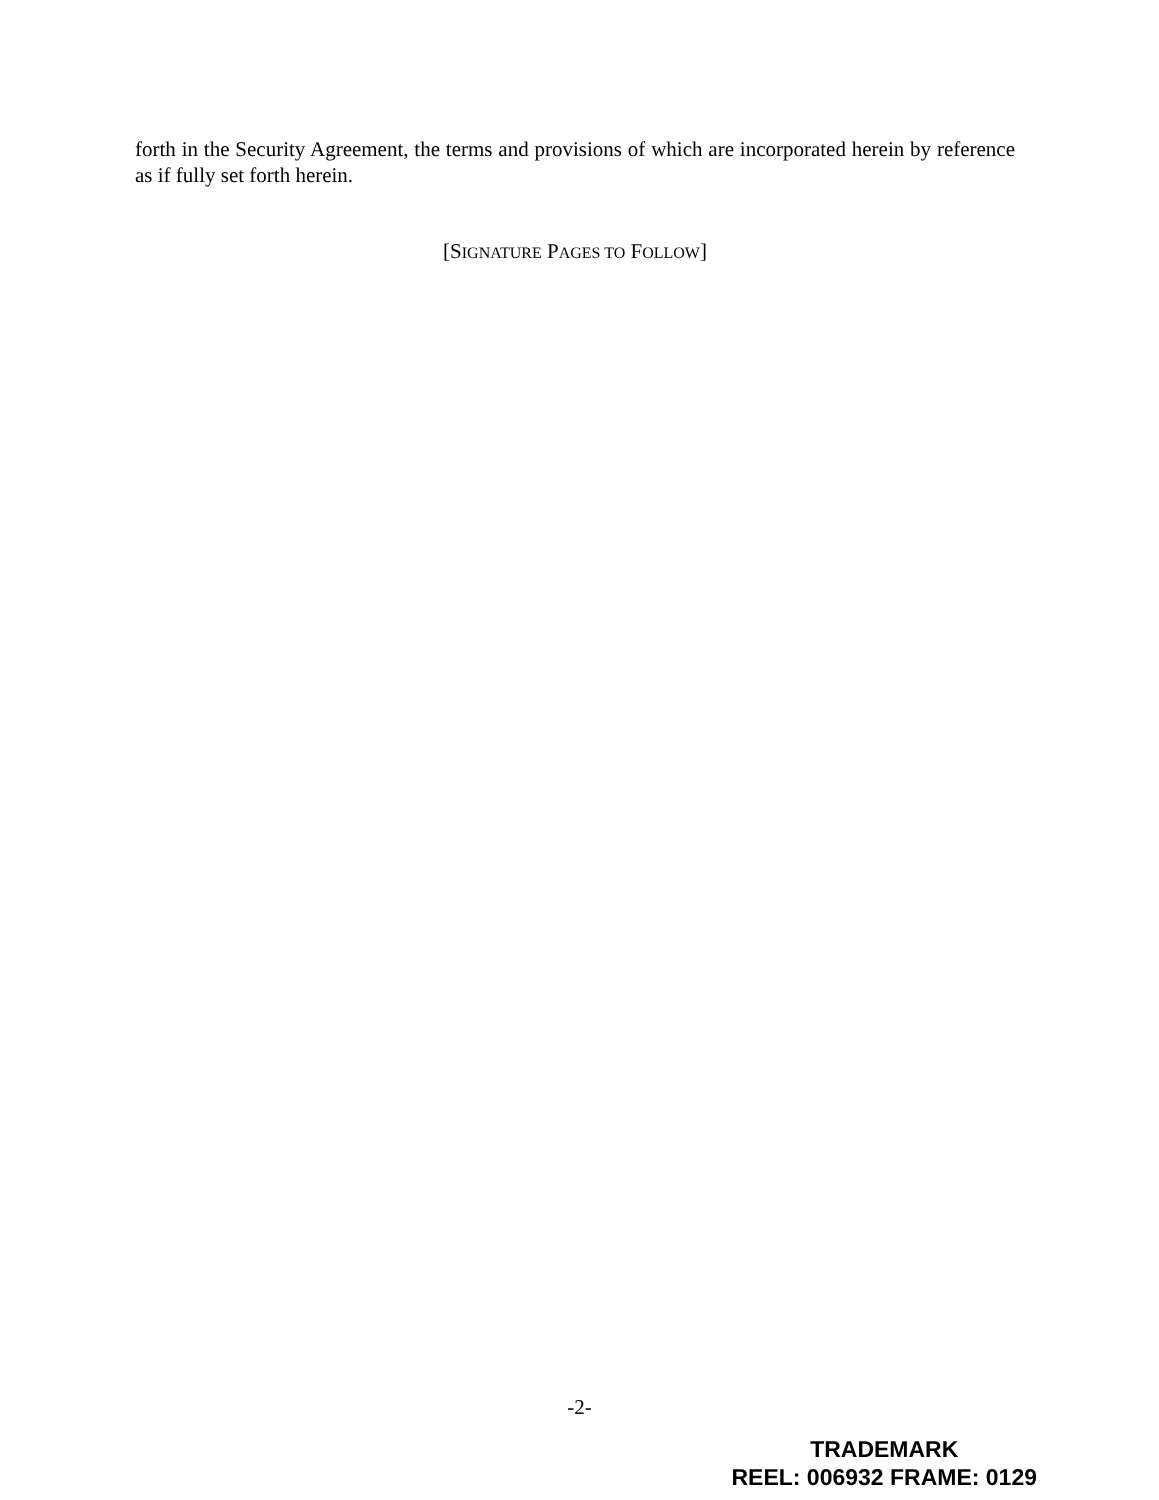forth in the Security Agreement, the terms and provisions of which are incorporated herein by reference as if fully set forth herein.
[SIGNATURE PAGES TO FOLLOW]
-2-
TRADEMARK
REEL: 006932 FRAME: 0129